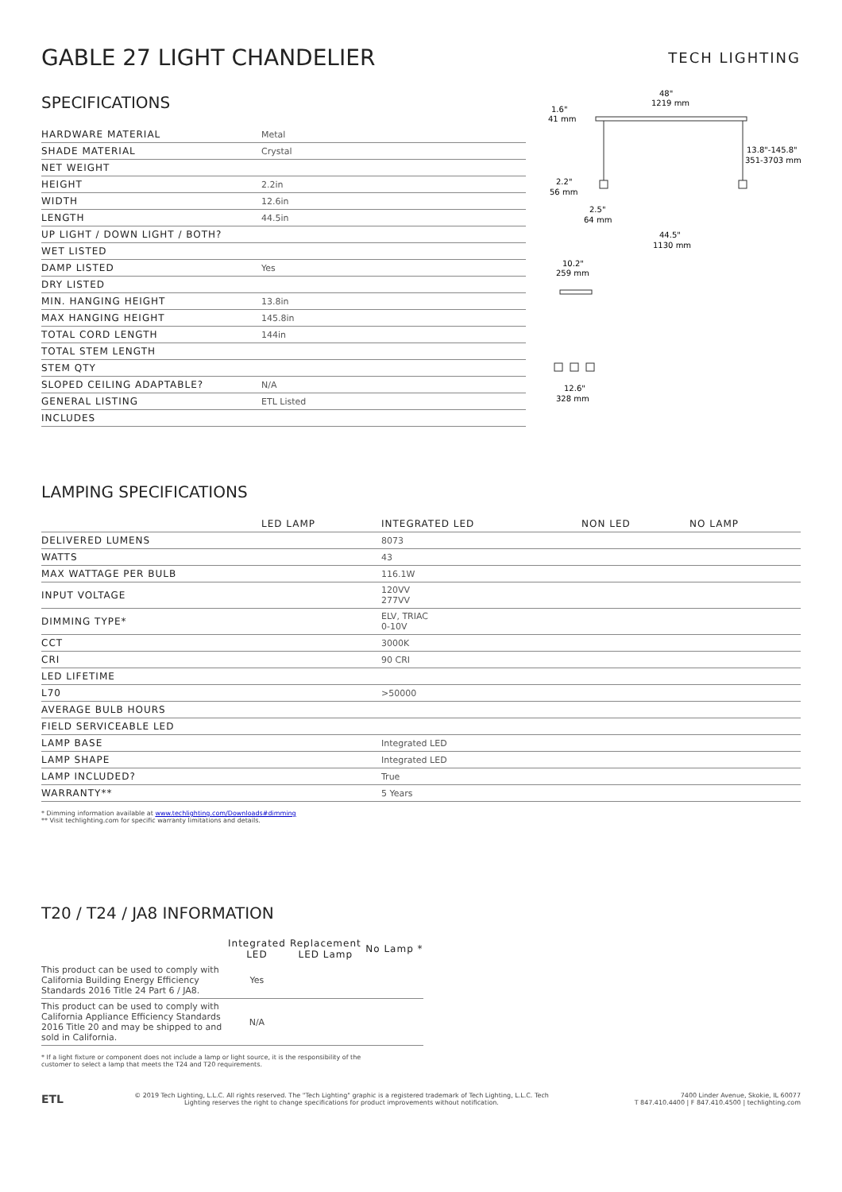GABLE 27 LIGHT CHANDELIER
TECH LIGHTING
SPECIFICATIONS
| HARDWARE MATERIAL | Metal |
| SHADE MATERIAL | Crystal |
| NET WEIGHT | |
| HEIGHT | 2.2in |
| WIDTH | 12.6in |
| LENGTH | 44.5in |
| UP LIGHT / DOWN LIGHT / BOTH? | |
| WET LISTED | |
| DAMP LISTED | Yes |
| DRY LISTED | |
| MIN. HANGING HEIGHT | 13.8in |
| MAX HANGING HEIGHT | 145.8in |
| TOTAL CORD LENGTH | 144in |
| TOTAL STEM LENGTH | |
| STEM QTY | |
| SLOPED CEILING ADAPTABLE? | N/A |
| GENERAL LISTING | ETL Listed |
| INCLUDES | |
48"
1219 mm
1.6"
41 mm
13.8"-145.8"
351-3703 mm
2.2"
56 mm
2.5"
64 mm
44.5"
1130 mm
10.2"
259 mm
12.6"
328 mm
LAMPING SPECIFICATIONS
| | LED LAMP | INTEGRATED LED | NON LED | NO LAMP |
| DELIVERED LUMENS | | 8073 | | |
| WATTS | | 43 | | |
| MAX WATTAGE PER BULB | | 116.1W | | |
| INPUT VOLTAGE | | 120VV 277VV | | |
| DIMMING TYPE* | | ELV, TRIAC 0-10V | | |
| CCT | | 3000K | | |
| CRI | | 90 CRI | | |
| LED LIFETIME | | | | |
| L70 | | >50000 | | |
| AVERAGE BULB HOURS | | | | |
| FIELD SERVICEABLE LED | | | | |
| LAMP BASE | | Integrated LED | | |
| LAMP SHAPE | | Integrated LED | | |
| LAMP INCLUDED? | | True | | |
| WARRANTY** | | 5 Years | | |
* Dimming information available at www.techlighting.com/Downloads#dimming
** Visit techlighting.com for specific warranty limitations and details.
T20 / T24 / JA8 INFORMATION
| | Integrated LED | Replacement LED Lamp | No Lamp * |
| --- | --- | --- | --- |
| This product can be used to comply with California Building Energy Efficiency Standards 2016 Title 24 Part 6 / JA8. | Yes | | |
| This product can be used to comply with California Appliance Efficiency Standards 2016 Title 20 and may be shipped to and sold in California. | N/A | | |
* If a light fixture or component does not include a lamp or light source, it is the responsibility of the
customer to select a lamp that meets the T24 and T20 requirements.
ETL
© 2019 Tech Lighting, L.L.C. All rights reserved. The "Tech Lighting" graphic is a registered trademark of Tech Lighting, L.L.C. Tech
Lighting reserves the right to change specifications for product improvements without notification.
7400 Linder Avenue, Skokie, IL 60077
T 847.410.4400 | F 847.410.4500 | techlighting.com